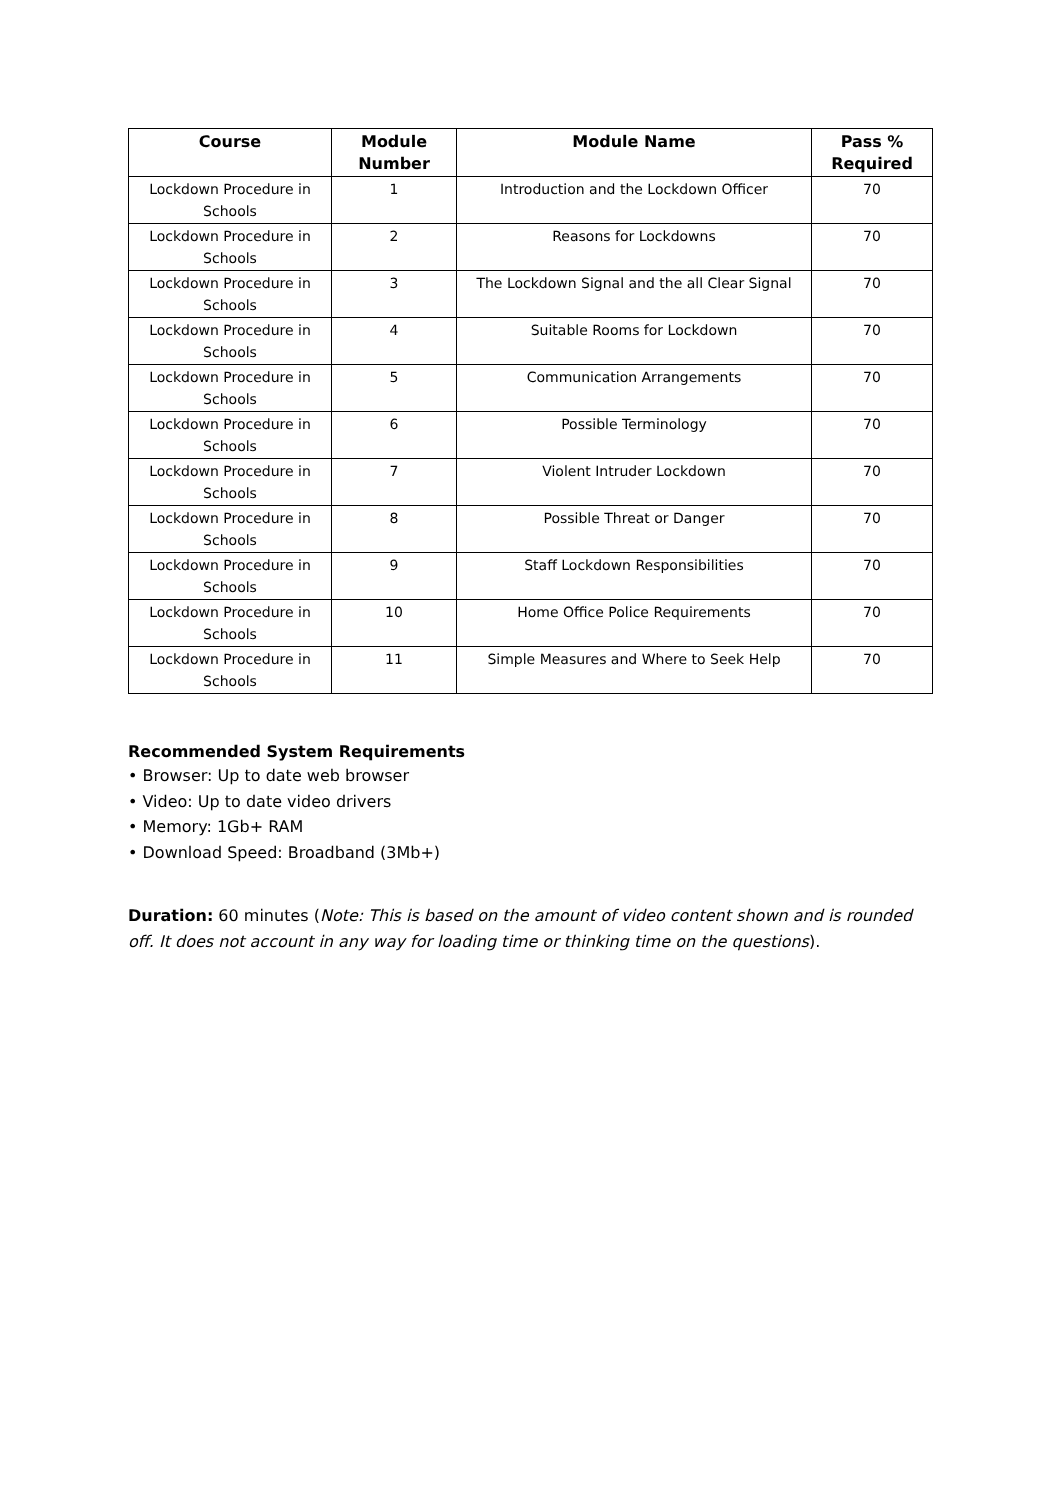| Course | Module Number | Module Name | Pass % Required |
| --- | --- | --- | --- |
| Lockdown Procedure in Schools | 1 | Introduction and the Lockdown Officer | 70 |
| Lockdown Procedure in Schools | 2 | Reasons for Lockdowns | 70 |
| Lockdown Procedure in Schools | 3 | The Lockdown Signal and the all Clear Signal | 70 |
| Lockdown Procedure in Schools | 4 | Suitable Rooms for Lockdown | 70 |
| Lockdown Procedure in Schools | 5 | Communication Arrangements | 70 |
| Lockdown Procedure in Schools | 6 | Possible Terminology | 70 |
| Lockdown Procedure in Schools | 7 | Violent Intruder Lockdown | 70 |
| Lockdown Procedure in Schools | 8 | Possible Threat or Danger | 70 |
| Lockdown Procedure in Schools | 9 | Staff Lockdown Responsibilities | 70 |
| Lockdown Procedure in Schools | 10 | Home Office Police Requirements | 70 |
| Lockdown Procedure in Schools | 11 | Simple Measures and Where to Seek Help | 70 |
Recommended System Requirements
• Browser: Up to date web browser
• Video: Up to date video drivers
• Memory: 1Gb+ RAM
• Download Speed: Broadband (3Mb+)
Duration: 60 minutes (Note: This is based on the amount of video content shown and is rounded off. It does not account in any way for loading time or thinking time on the questions).